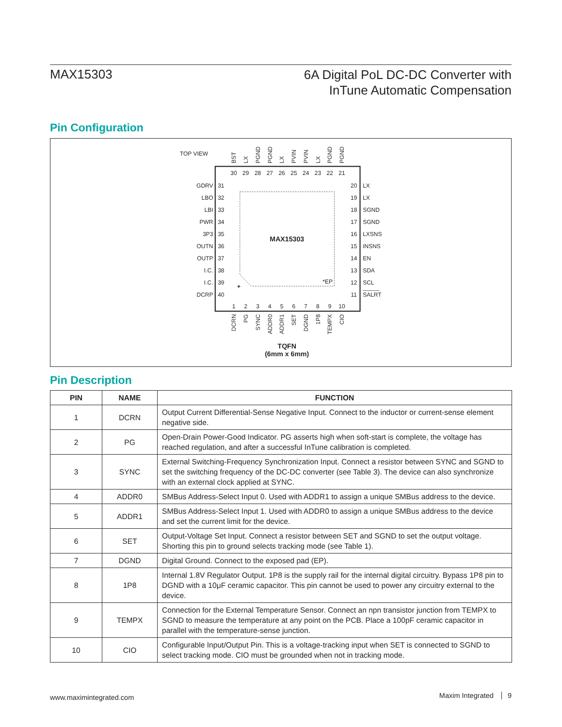MAX15303
6A Digital PoL DC-DC Converter with
InTune Automatic Compensation
Pin Configuration
TOP VIEW
MAX15303
*EP
+
30
29
28
27
26
25
24
23
22
21
1
2
3
4
5
6
7
8
9
10
31
32
33
34
35
36
37
38
39
40
20
19
18
17
16
15
14
13
12
11
GDRV
LBO
LBI
PWR
3P3
OUTN
OUTP
I.C.
I.C.
DCRP
LX
LX
SGND
SGND
LXSNS
INSNS
EN
SDA
SCL
SALRT
BST
LX
PGND
PGND
LX
PVIN
PVIN
LX
PGND
PGND
DCRN
PG
SYNC
ADDR0
ADDR1
SET
DGND
1P8
TEMPX
CIO
TQFN
(6mm x 6mm)
Pin Description
| PIN | NAME | FUNCTION |
| --- | --- | --- |
| 1 | DCRN | Output Current Differential-Sense Negative Input. Connect to the inductor or current-sense element negative side. |
| 2 | PG | Open-Drain Power-Good Indicator. PG asserts high when soft-start is complete, the voltage has reached regulation, and after a successful InTune calibration is completed. |
| 3 | SYNC | External Switching-Frequency Synchronization Input. Connect a resistor between SYNC and SGND to set the switching frequency of the DC-DC converter (see Table 3). The device can also synchronize with an external clock applied at SYNC. |
| 4 | ADDR0 | SMBus Address-Select Input 0. Used with ADDR1 to assign a unique SMBus address to the device. |
| 5 | ADDR1 | SMBus Address-Select Input 1. Used with ADDR0 to assign a unique SMBus address to the device and set the current limit for the device. |
| 6 | SET | Output-Voltage Set Input. Connect a resistor between SET and SGND to set the output voltage. Shorting this pin to ground selects tracking mode (see Table 1). |
| 7 | DGND | Digital Ground. Connect to the exposed pad (EP). |
| 8 | 1P8 | Internal 1.8V Regulator Output. 1P8 is the supply rail for the internal digital circuitry. Bypass 1P8 pin to DGND with a 10μF ceramic capacitor. This pin cannot be used to power any circuitry external to the device. |
| 9 | TEMPX | Connection for the External Temperature Sensor. Connect an npn transistor junction from TEMPX to SGND to measure the temperature at any point on the PCB. Place a 100pF ceramic capacitor in parallel with the temperature-sense junction. |
| 10 | CIO | Configurable Input/Output Pin. This is a voltage-tracking input when SET is connected to SGND to select tracking mode. CIO must be grounded when not in tracking mode. |
www.maximintegrated.com Maxim Integrated 9